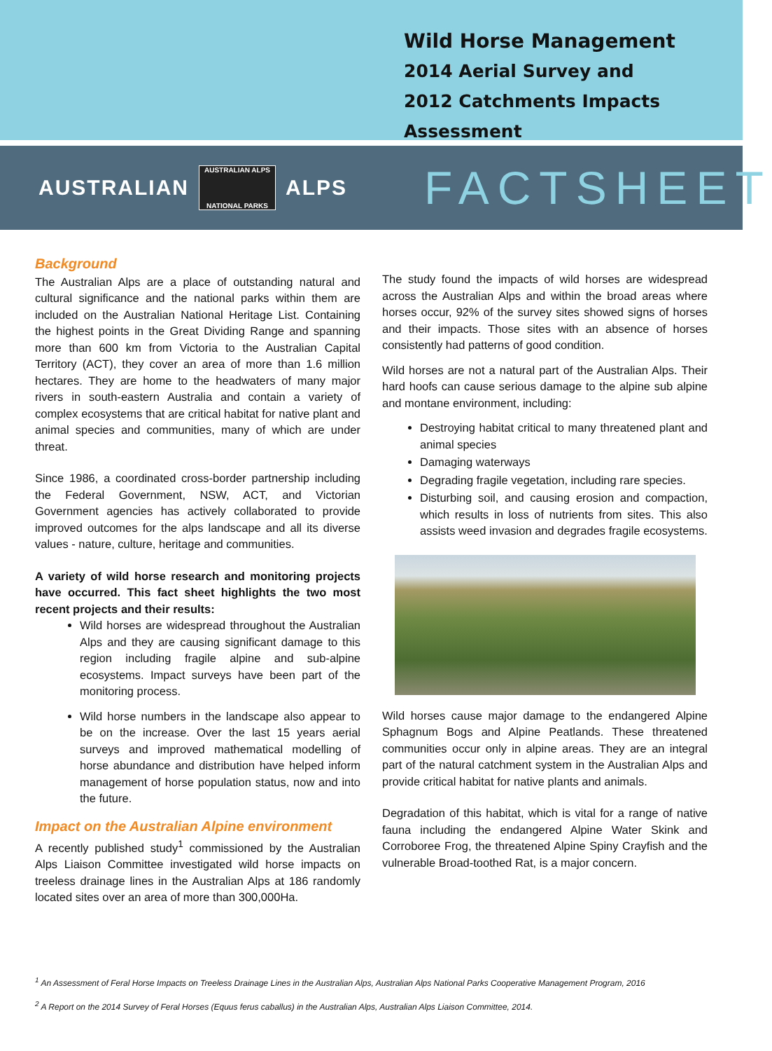Wild Horse Management
2014 Aerial Survey and
2012 Catchments Impacts Assessment
AUSTRALIAN
AUSTRALIAN ALPS
NATIONAL PARKS
ALPS
FACTSHEET
Background
The Australian Alps are a place of outstanding natural and cultural significance and the national parks within them are included on the Australian National Heritage List. Containing the highest points in the Great Dividing Range and spanning more than 600 km from Victoria to the Australian Capital Territory (ACT), they cover an area of more than 1.6 million hectares. They are home to the headwaters of many major rivers in south-eastern Australia and contain a variety of complex ecosystems that are critical habitat for native plant and animal species and communities, many of which are under threat.
Since 1986, a coordinated cross-border partnership including the Federal Government, NSW, ACT, and Victorian Government agencies has actively collaborated to provide improved outcomes for the alps landscape and all its diverse values - nature, culture, heritage and communities.
A variety of wild horse research and monitoring projects have occurred. This fact sheet highlights the two most recent projects and their results:
Wild horses are widespread throughout the Australian Alps and they are causing significant damage to this region including fragile alpine and sub-alpine ecosystems. Impact surveys have been part of the monitoring process.
Wild horse numbers in the landscape also appear to be on the increase. Over the last 15 years aerial surveys and improved mathematical modelling of horse abundance and distribution have helped inform management of horse population status, now and into the future.
Impact on the Australian Alpine environment
A recently published study<sup>1</sup> commissioned by the Australian Alps Liaison Committee investigated wild horse impacts on treeless drainage lines in the Australian Alps at 186 randomly located sites over an area of more than 300,000Ha.
The study found the impacts of wild horses are widespread across the Australian Alps and within the broad areas where horses occur, 92% of the survey sites showed signs of horses and their impacts. Those sites with an absence of horses consistently had patterns of good condition.
Wild horses are not a natural part of the Australian Alps. Their hard hoofs can cause serious damage to the alpine sub alpine and montane environment, including:
Destroying habitat critical to many threatened plant and animal species
Damaging waterways
Degrading fragile vegetation, including rare species.
Disturbing soil, and causing erosion and compaction, which results in loss of nutrients from sites. This also assists weed invasion and degrades fragile ecosystems.
Wild horses cause major damage to the endangered Alpine Sphagnum Bogs and Alpine Peatlands. These threatened communities occur only in alpine areas. They are an integral part of the natural catchment system in the Australian Alps and provide critical habitat for native plants and animals.
Degradation of this habitat, which is vital for a range of native fauna including the endangered Alpine Water Skink and Corroboree Frog, the threatened Alpine Spiny Crayfish and the vulnerable Broad-toothed Rat, is a major concern.
<sup>1</sup> An Assessment of Feral Horse Impacts on Treeless Drainage Lines in the Australian Alps, Australian Alps National Parks Cooperative Management Program, 2016
<sup>2</sup> A Report on the 2014 Survey of Feral Horses (Equus ferus caballus) in the Australian Alps, Australian Alps Liaison Committee, 2014.